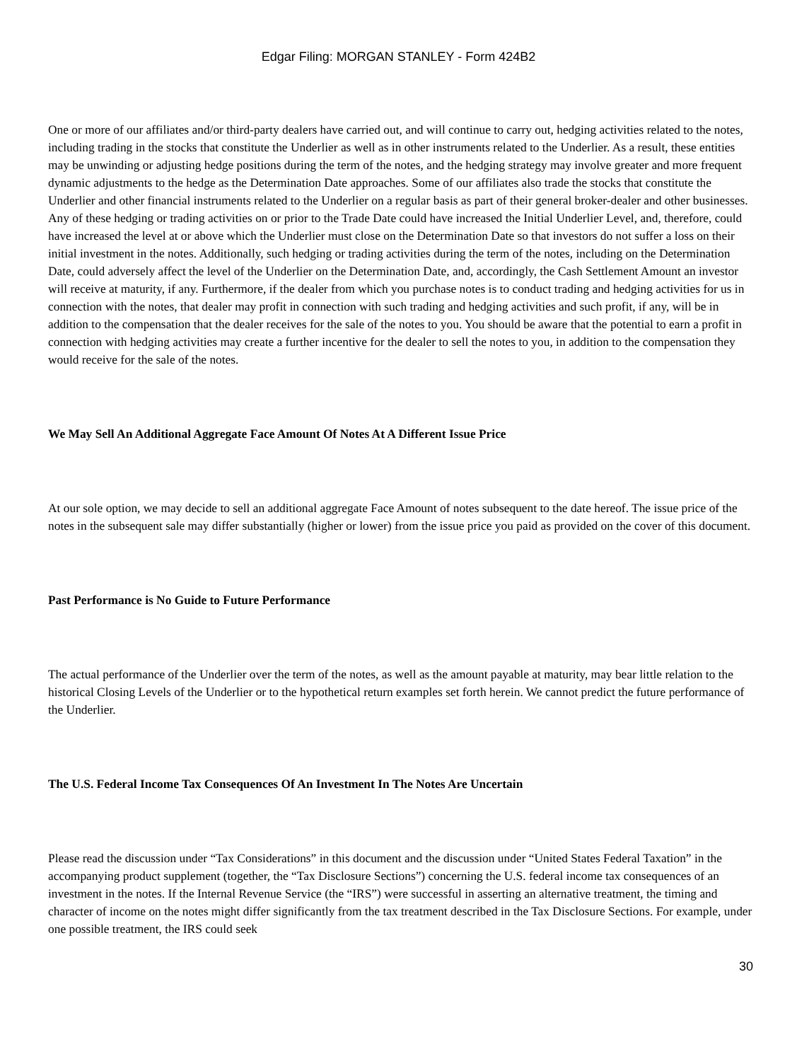Edgar Filing: MORGAN STANLEY - Form 424B2
One or more of our affiliates and/or third-party dealers have carried out, and will continue to carry out, hedging activities related to the notes, including trading in the stocks that constitute the Underlier as well as in other instruments related to the Underlier. As a result, these entities may be unwinding or adjusting hedge positions during the term of the notes, and the hedging strategy may involve greater and more frequent dynamic adjustments to the hedge as the Determination Date approaches. Some of our affiliates also trade the stocks that constitute the Underlier and other financial instruments related to the Underlier on a regular basis as part of their general broker-dealer and other businesses. Any of these hedging or trading activities on or prior to the Trade Date could have increased the Initial Underlier Level, and, therefore, could have increased the level at or above which the Underlier must close on the Determination Date so that investors do not suffer a loss on their initial investment in the notes. Additionally, such hedging or trading activities during the term of the notes, including on the Determination Date, could adversely affect the level of the Underlier on the Determination Date, and, accordingly, the Cash Settlement Amount an investor will receive at maturity, if any. Furthermore, if the dealer from which you purchase notes is to conduct trading and hedging activities for us in connection with the notes, that dealer may profit in connection with such trading and hedging activities and such profit, if any, will be in addition to the compensation that the dealer receives for the sale of the notes to you. You should be aware that the potential to earn a profit in connection with hedging activities may create a further incentive for the dealer to sell the notes to you, in addition to the compensation they would receive for the sale of the notes.
We May Sell An Additional Aggregate Face Amount Of Notes At A Different Issue Price
At our sole option, we may decide to sell an additional aggregate Face Amount of notes subsequent to the date hereof. The issue price of the notes in the subsequent sale may differ substantially (higher or lower) from the issue price you paid as provided on the cover of this document.
Past Performance is No Guide to Future Performance
The actual performance of the Underlier over the term of the notes, as well as the amount payable at maturity, may bear little relation to the historical Closing Levels of the Underlier or to the hypothetical return examples set forth herein. We cannot predict the future performance of the Underlier.
The U.S. Federal Income Tax Consequences Of An Investment In The Notes Are Uncertain
Please read the discussion under “Tax Considerations” in this document and the discussion under “United States Federal Taxation” in the accompanying product supplement (together, the “Tax Disclosure Sections”) concerning the U.S. federal income tax consequences of an investment in the notes. If the Internal Revenue Service (the “IRS”) were successful in asserting an alternative treatment, the timing and character of income on the notes might differ significantly from the tax treatment described in the Tax Disclosure Sections. For example, under one possible treatment, the IRS could seek
30